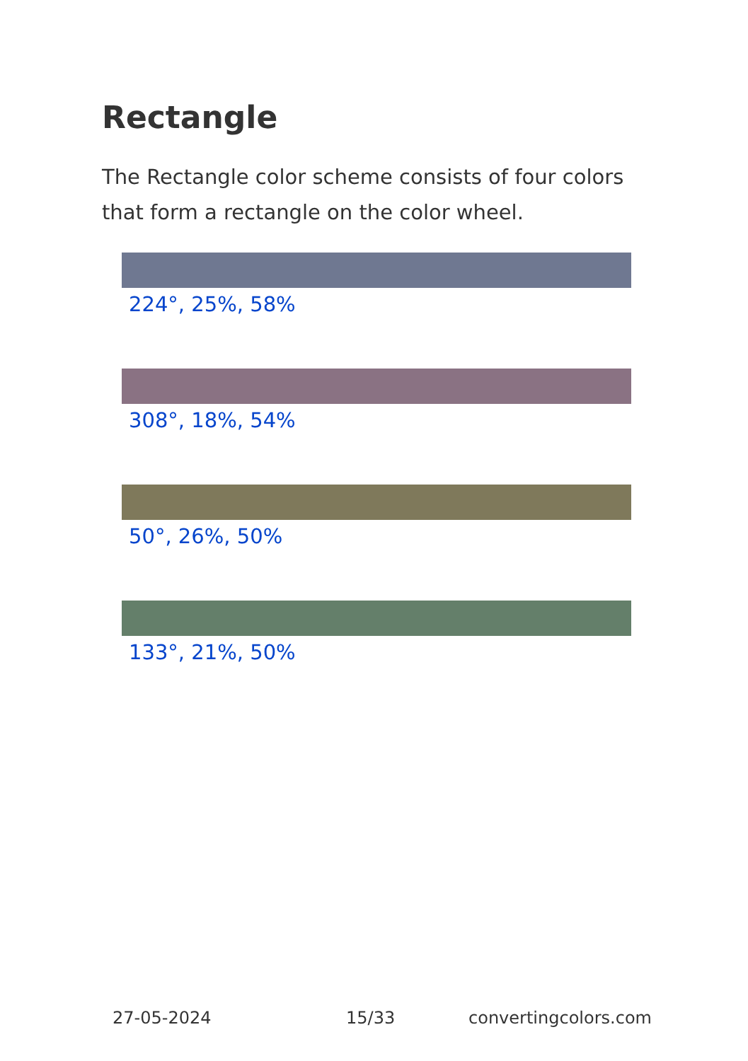Rectangle
The Rectangle color scheme consists of four colors that form a rectangle on the color wheel.
224°, 25%, 58%
308°, 18%, 54%
50°, 26%, 50%
133°, 21%, 50%
27-05-2024 15/33 convertingcolors.com